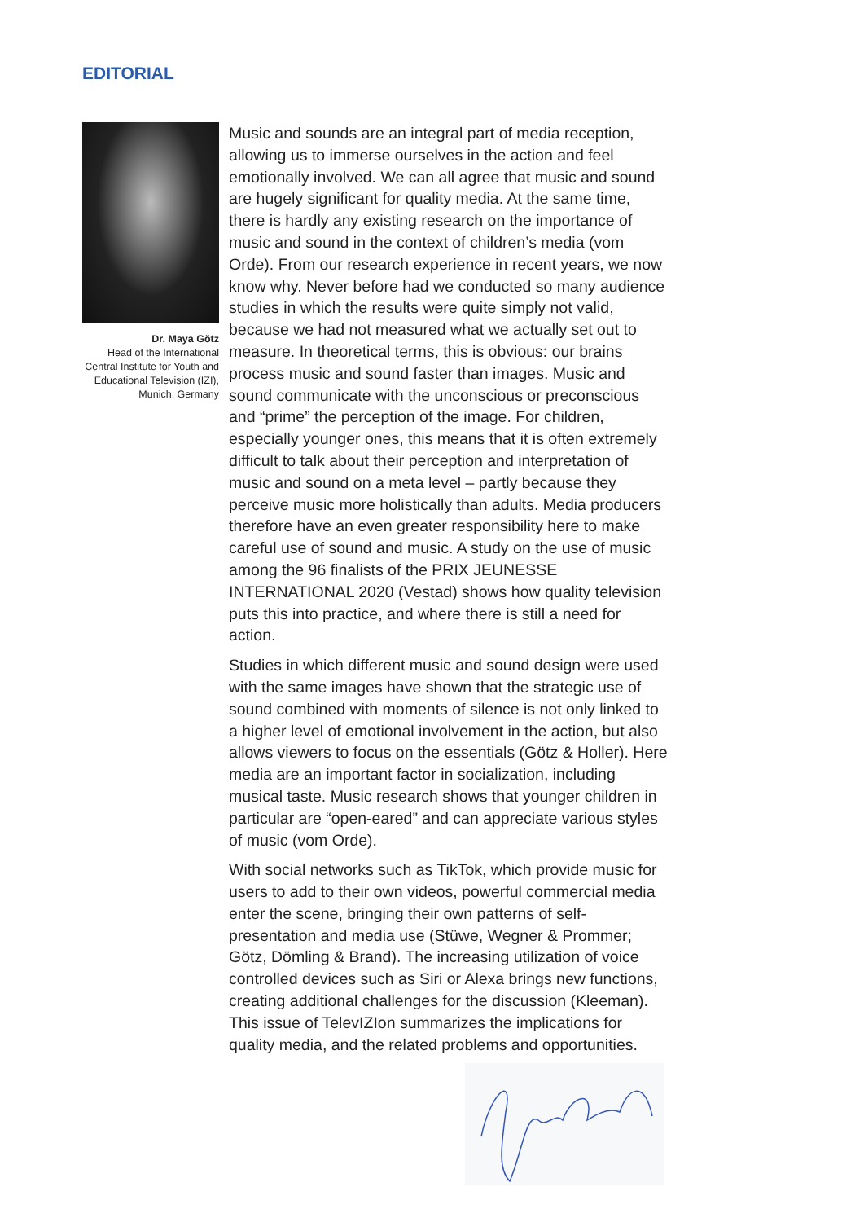EDITORIAL
Dr. Maya Götz
Head of the International Central Institute for Youth and Educational Television (IZI), Munich, Germany
Music and sounds are an integral part of media reception, allowing us to immerse ourselves in the action and feel emotionally involved. We can all agree that music and sound are hugely significant for quality media. At the same time, there is hardly any existing research on the importance of music and sound in the context of children’s media (vom Orde). From our research experience in recent years, we now know why. Never before had we conducted so many audience studies in which the results were quite simply not valid, because we had not measured what we actually set out to measure. In theoretical terms, this is obvious: our brains process music and sound faster than images. Music and sound communicate with the unconscious or preconscious and “prime” the perception of the image. For children, especially younger ones, this means that it is often extremely difficult to talk about their perception and interpretation of music and sound on a meta level – partly because they perceive music more holistically than adults. Media producers therefore have an even greater responsibility here to make careful use of sound and music. A study on the use of music among the 96 finalists of the PRIX JEUNESSE INTERNATIONAL 2020 (Vestad) shows how quality television puts this into practice, and where there is still a need for action.
Studies in which different music and sound design were used with the same images have shown that the strategic use of sound combined with moments of silence is not only linked to a higher level of emotional involvement in the action, but also allows viewers to focus on the essentials (Götz & Holler). Here media are an important factor in socialization, including musical taste. Music research shows that younger children in particular are “open-eared” and can appreciate various styles of music (vom Orde).
With social networks such as TikTok, which provide music for users to add to their own videos, powerful commercial media enter the scene, bringing their own patterns of self-presentation and media use (Stüwe, Wegner & Prommer; Götz, Dömling & Brand). The increasing utilization of voice controlled devices such as Siri or Alexa brings new functions, creating additional challenges for the discussion (Kleeman). This issue of TelevIZIon summarizes the implications for quality media, and the related problems and opportunities.